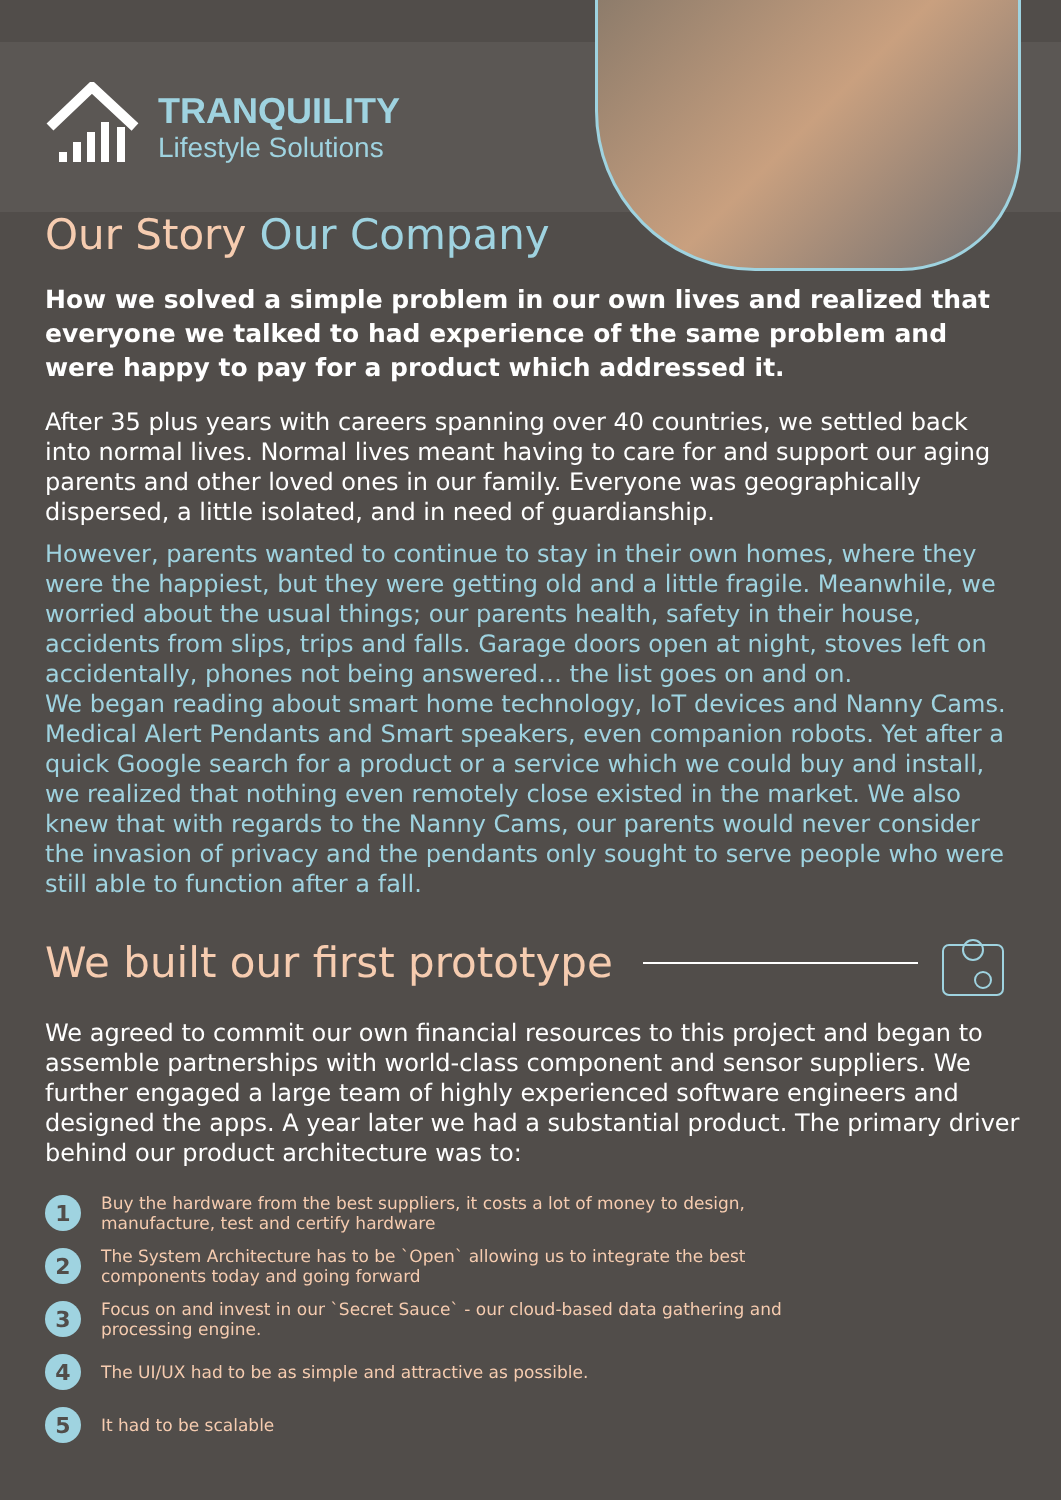TRANQUILITY
Lifestyle Solutions
Our Story Our Company
How we solved a simple problem in our own lives and realized that everyone we talked to had experience of the same problem and were happy to pay for a product which addressed it.
After 35 plus years with careers spanning over 40 countries, we settled back into normal lives. Normal lives meant having to care for and support our aging parents and other loved ones in our family. Everyone was geographically dispersed, a little isolated, and in need of guardianship.
However, parents wanted to continue to stay in their own homes, where they were the happiest, but they were getting old and a little fragile. Meanwhile, we worried about the usual things; our parents health, safety in their house, accidents from slips, trips and falls. Garage doors open at night, stoves left on accidentally, phones not being answered… the list goes on and on.
We began reading about smart home technology, IoT devices and Nanny Cams. Medical Alert Pendants and Smart speakers, even companion robots. Yet after a quick Google search for a product or a service which we could buy and install, we realized that nothing even remotely close existed in the market. We also knew that with regards to the Nanny Cams, our parents would never consider the invasion of privacy and the pendants only sought to serve people who were still able to function after a fall.
We built our first prototype
We agreed to commit our own financial resources to this project and began to assemble partnerships with world-class component and sensor suppliers. We further engaged a large team of highly experienced software engineers and designed the apps. A year later we had a substantial product. The primary driver behind our product architecture was to:
1 Buy the hardware from the best suppliers, it costs a lot of money to design,
manufacture, test and certify hardware
2 The System Architecture has to be `Open` allowing us to integrate the best
components today and going forward
3 Focus on and invest in our `Secret Sauce` - our cloud-based data gathering and
processing engine.
4 The UI/UX had to be as simple and attractive as possible.
5 It had to be scalable